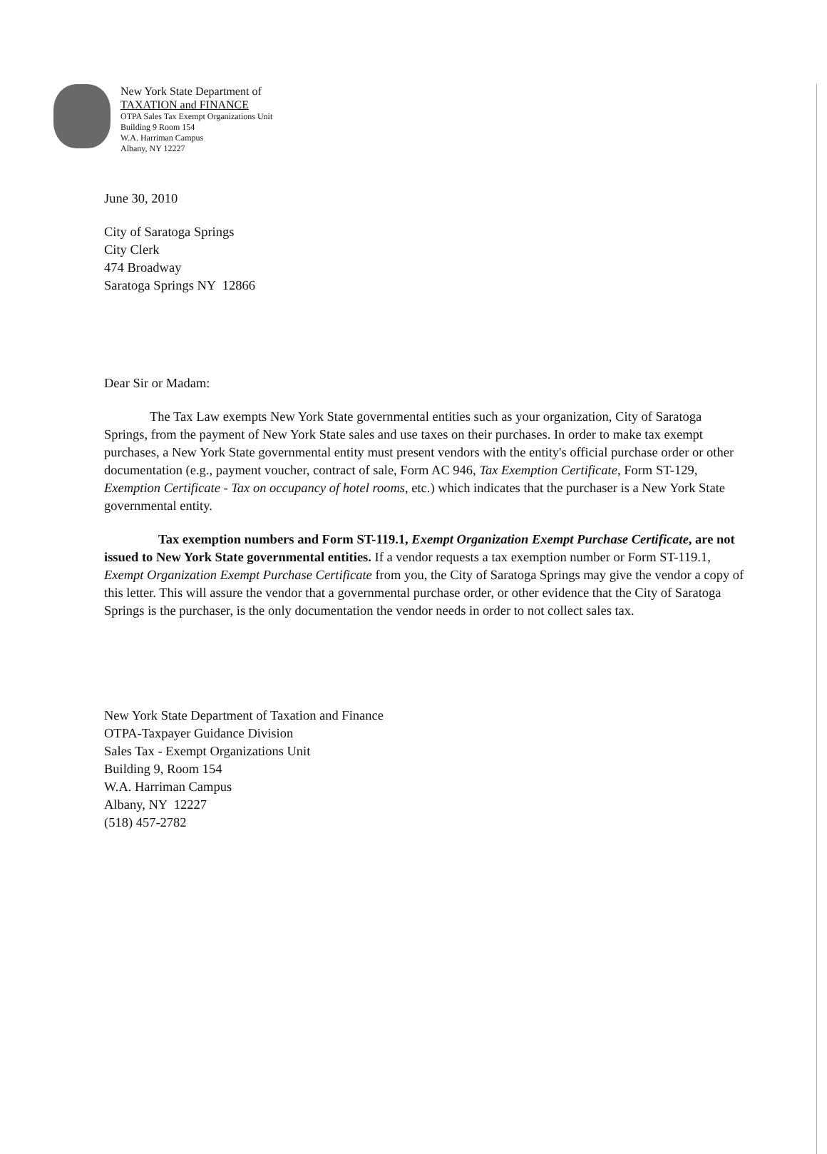New York State Department of
TAXATION and FINANCE
OTPA Sales Tax Exempt Organizations Unit
Building 9 Room 154
W.A. Harriman Campus
Albany, NY 12227
June 30, 2010
City of Saratoga Springs
City Clerk
474 Broadway
Saratoga Springs NY 12866
Dear Sir or Madam:
The Tax Law exempts New York State governmental entities such as your organization, City of Saratoga Springs, from the payment of New York State sales and use taxes on their purchases. In order to make tax exempt purchases, a New York State governmental entity must present vendors with the entity's official purchase order or other documentation (e.g., payment voucher, contract of sale, Form AC 946, Tax Exemption Certificate, Form ST-129, Exemption Certificate - Tax on occupancy of hotel rooms, etc.) which indicates that the purchaser is a New York State governmental entity.
Tax exemption numbers and Form ST-119.1, Exempt Organization Exempt Purchase Certificate, are not issued to New York State governmental entities. If a vendor requests a tax exemption number or Form ST-119.1, Exempt Organization Exempt Purchase Certificate from you, the City of Saratoga Springs may give the vendor a copy of this letter. This will assure the vendor that a governmental purchase order, or other evidence that the City of Saratoga Springs is the purchaser, is the only documentation the vendor needs in order to not collect sales tax.
New York State Department of Taxation and Finance
OTPA-Taxpayer Guidance Division
Sales Tax - Exempt Organizations Unit
Building 9, Room 154
W.A. Harriman Campus
Albany, NY 12227
(518) 457-2782